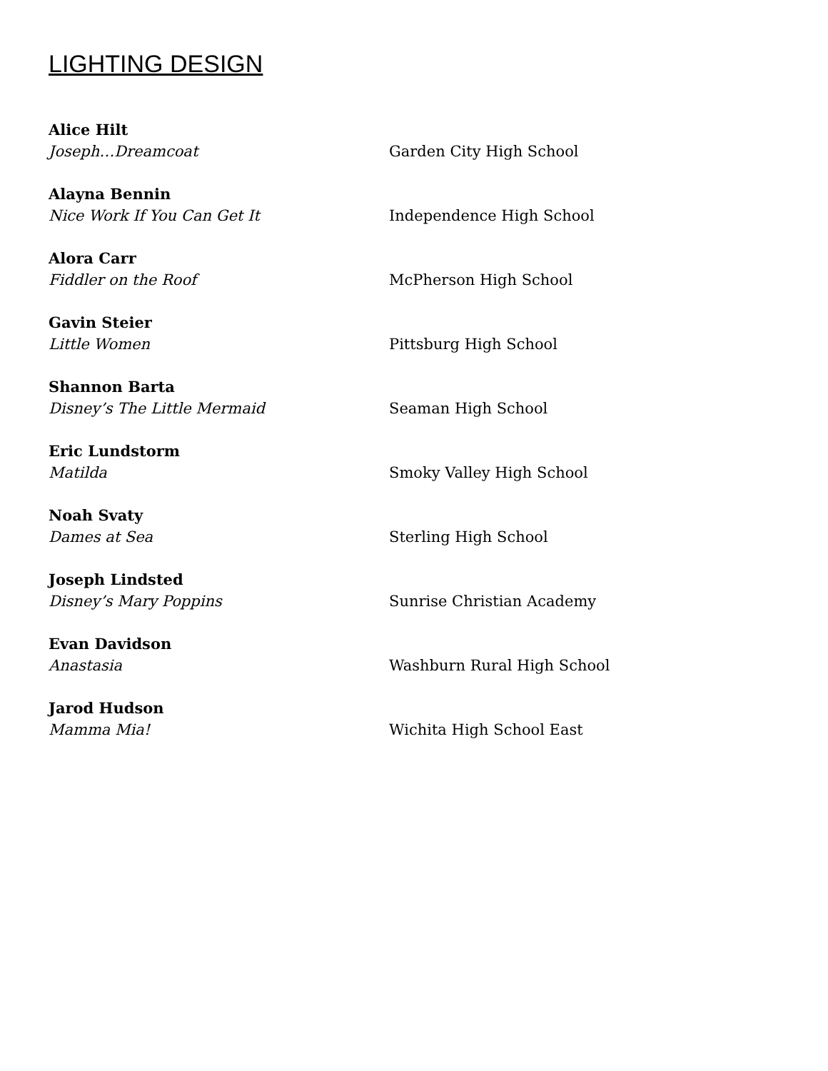LIGHTING DESIGN
Alice Hilt
Joseph…Dreamcoat Garden City High School
Alayna Bennin
Nice Work If You Can Get It Independence High School
Alora Carr
Fiddler on the Roof McPherson High School
Gavin Steier
Little Women Pittsburg High School
Shannon Barta
Disney’s The Little Mermaid Seaman High School
Eric Lundstorm
Matilda Smoky Valley High School
Noah Svaty
Dames at Sea Sterling High School
Joseph Lindsted
Disney’s Mary Poppins Sunrise Christian Academy
Evan Davidson
Anastasia Washburn Rural High School
Jarod Hudson
Mamma Mia! Wichita High School East